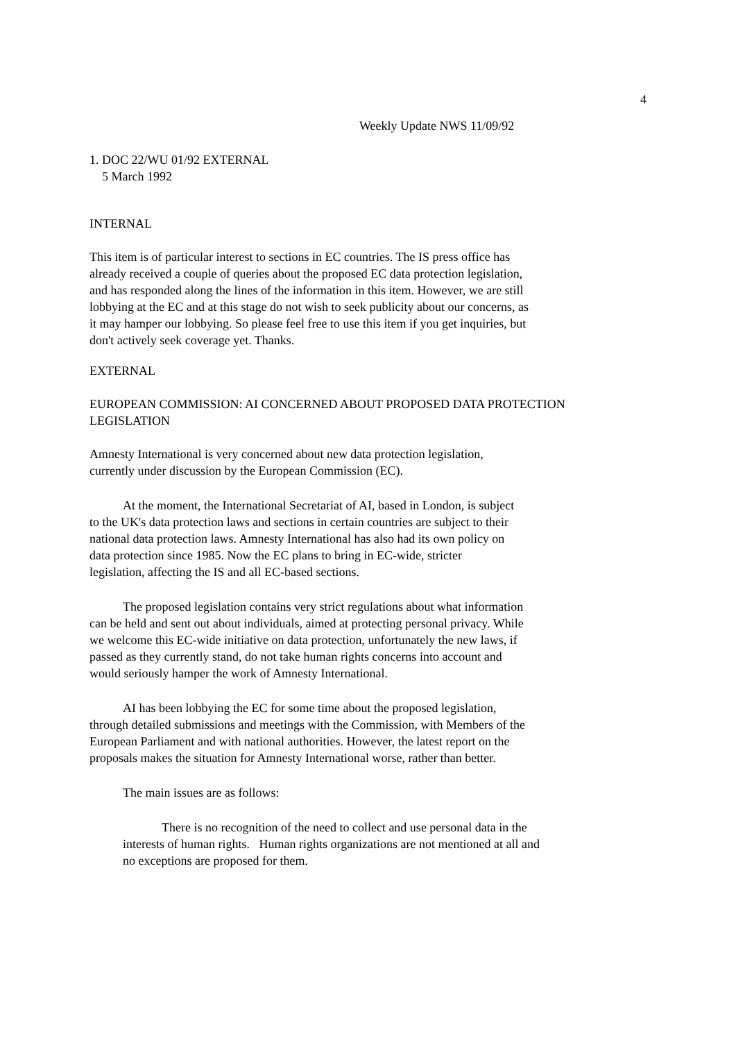4
Weekly Update NWS 11/09/92
1. DOC 22/WU 01/92 EXTERNAL
5 March 1992
INTERNAL
This item is of particular interest to sections in EC countries. The IS press office has already received a couple of queries about the proposed EC data protection legislation, and has responded along the lines of the information in this item. However, we are still lobbying at the EC and at this stage do not wish to seek publicity about our concerns, as it may hamper our lobbying. So please feel free to use this item if you get inquiries, but don't actively seek coverage yet. Thanks.
EXTERNAL
EUROPEAN COMMISSION: AI CONCERNED ABOUT PROPOSED DATA PROTECTION LEGISLATION
Amnesty International is very concerned about new data protection legislation, currently under discussion by the European Commission (EC).
At the moment, the International Secretariat of AI, based in London, is subject to the UK's data protection laws and sections in certain countries are subject to their national data protection laws. Amnesty International has also had its own policy on data protection since 1985. Now the EC plans to bring in EC-wide, stricter legislation, affecting the IS and all EC-based sections.
The proposed legislation contains very strict regulations about what information can be held and sent out about individuals, aimed at protecting personal privacy. While we welcome this EC-wide initiative on data protection, unfortunately the new laws, if passed as they currently stand, do not take human rights concerns into account and would seriously hamper the work of Amnesty International.
AI has been lobbying the EC for some time about the proposed legislation, through detailed submissions and meetings with the Commission, with Members of the European Parliament and with national authorities. However, the latest report on the proposals makes the situation for Amnesty International worse, rather than better.
The main issues are as follows:
There is no recognition of the need to collect and use personal data in the interests of human rights. Human rights organizations are not mentioned at all and no exceptions are proposed for them.